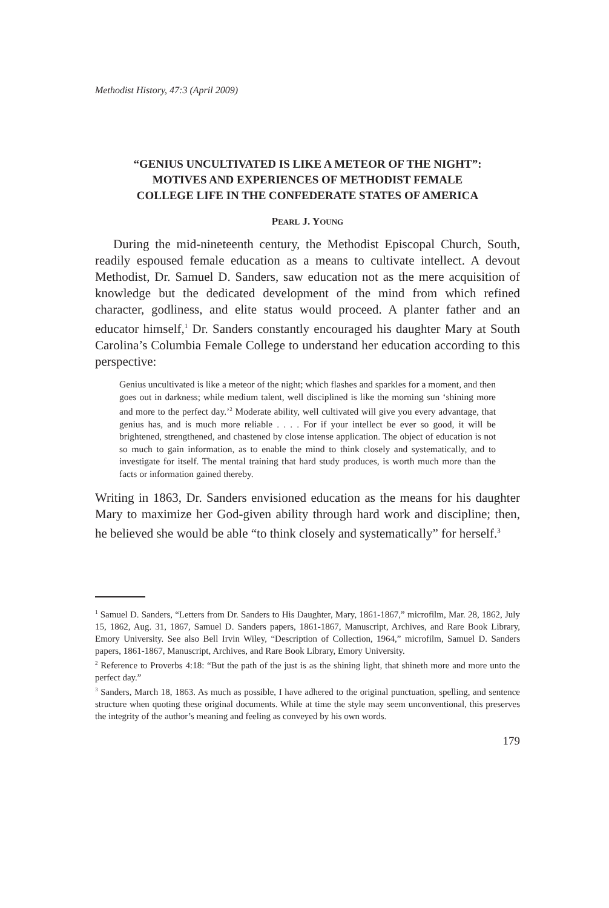Methodist History, 47:3 (April 2009)
“GENIUS UNCULTIVATED IS LIKE A METEOR OF THE NIGHT”:
MOTIVES AND EXPERIENCES OF METHODIST FEMALE
COLLEGE LIFE IN THE CONFEDERATE STATES OF AMERICA
PEARL J. YOUNG
During the mid-nineteenth century, the Methodist Episcopal Church, South, readily espoused female education as a means to cultivate intellect. A devout Methodist, Dr. Samuel D. Sanders, saw education not as the mere acquisition of knowledge but the dedicated development of the mind from which refined character, godliness, and elite status would proceed. A planter father and an educator himself,<sup>1</sup> Dr. Sanders constantly encouraged his daughter Mary at South Carolina’s Columbia Female College to understand her education according to this perspective:
Genius uncultivated is like a meteor of the night; which flashes and sparkles for a moment, and then goes out in darkness; while medium talent, well disciplined is like the morning sun ‘shining more and more to the perfect day.’<sup>2</sup> Moderate ability, well cultivated will give you every advantage, that genius has, and is much more reliable . . . . For if your intellect be ever so good, it will be brightened, strengthened, and chastened by close intense application. The object of education is not so much to gain information, as to enable the mind to think closely and systematically, and to investigate for itself. The mental training that hard study produces, is worth much more than the facts or information gained thereby.
Writing in 1863, Dr. Sanders envisioned education as the means for his daughter Mary to maximize her God-given ability through hard work and discipline; then, he believed she would be able “to think closely and systematically” for herself.<sup>3</sup>
<sup>1</sup> Samuel D. Sanders, “Letters from Dr. Sanders to His Daughter, Mary, 1861-1867,” microfilm, Mar. 28, 1862, July 15, 1862, Aug. 31, 1867, Samuel D. Sanders papers, 1861-1867, Manuscript, Archives, and Rare Book Library, Emory University. See also Bell Irvin Wiley, “Description of Collection, 1964,” microfilm, Samuel D. Sanders papers, 1861-1867, Manuscript, Archives, and Rare Book Library, Emory University.
<sup>2</sup> Reference to Proverbs 4:18: “But the path of the just is as the shining light, that shineth more and more unto the perfect day.”
<sup>3</sup> Sanders, March 18, 1863. As much as possible, I have adhered to the original punctuation, spelling, and sentence structure when quoting these original documents. While at time the style may seem unconventional, this preserves the integrity of the author’s meaning and feeling as conveyed by his own words.
179